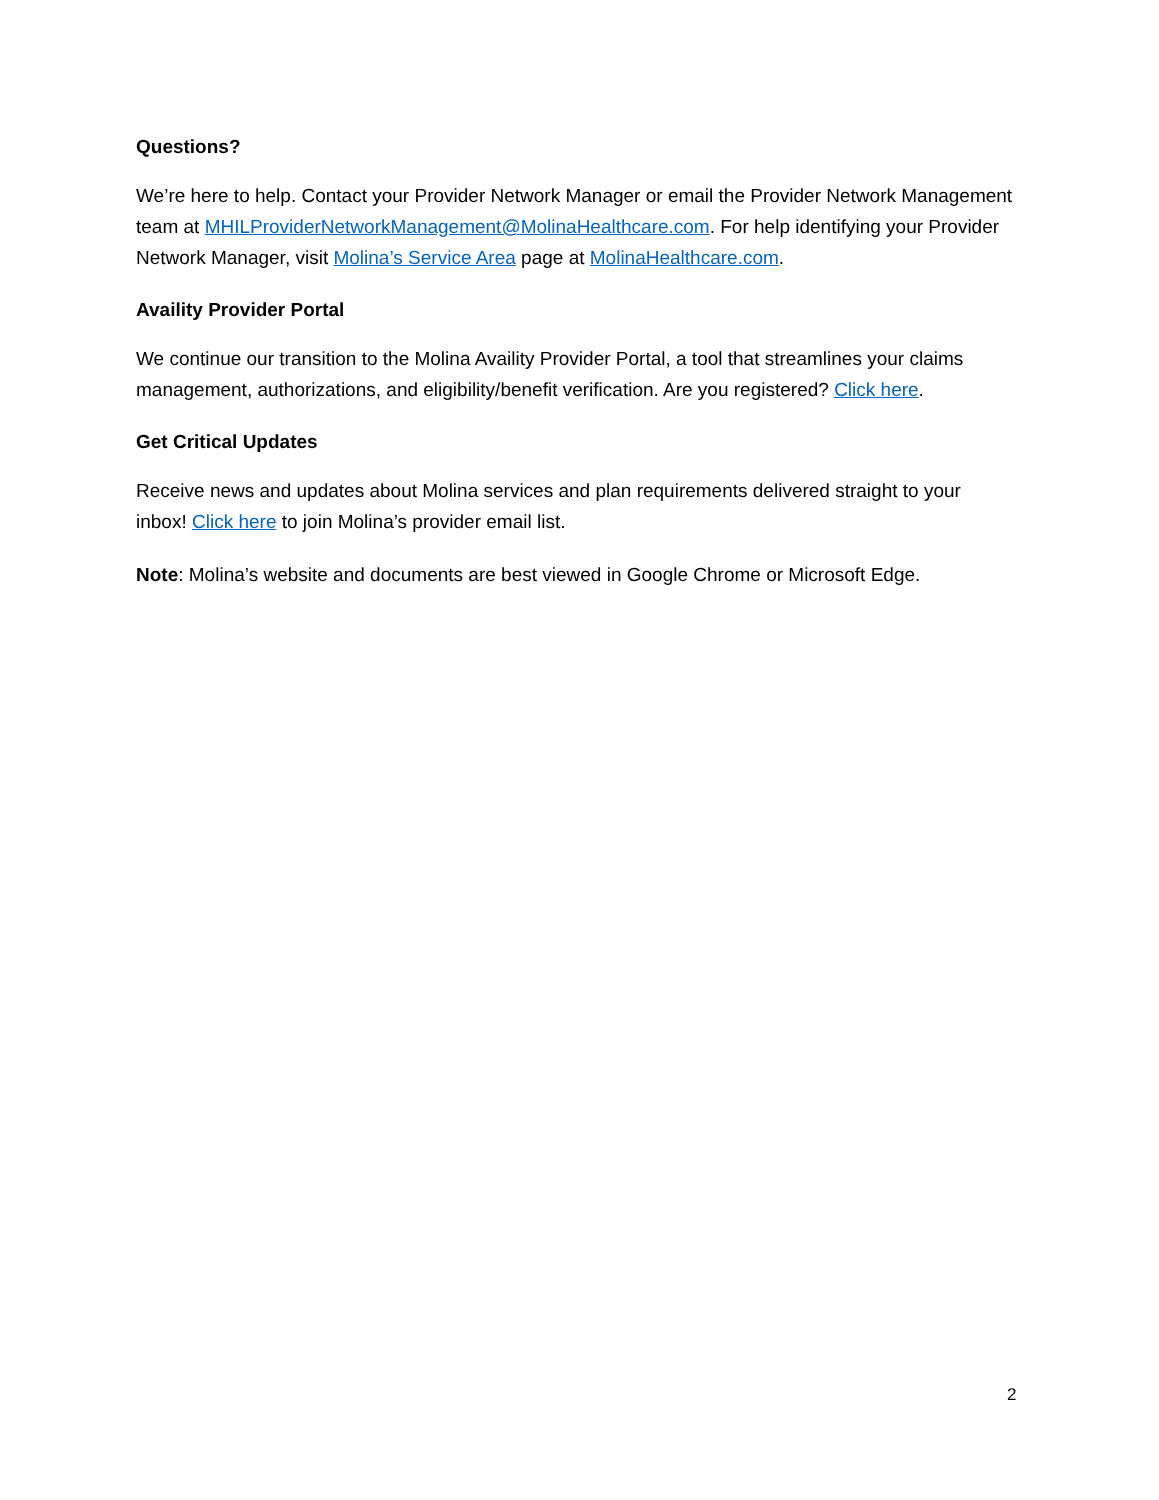Questions?
We’re here to help. Contact your Provider Network Manager or email the Provider Network Management team at MHILProviderNetworkManagement@MolinaHealthcare.com. For help identifying your Provider Network Manager, visit Molina’s Service Area page at MolinaHealthcare.com.
Availity Provider Portal
We continue our transition to the Molina Availity Provider Portal, a tool that streamlines your claims management, authorizations, and eligibility/benefit verification. Are you registered? Click here.
Get Critical Updates
Receive news and updates about Molina services and plan requirements delivered straight to your inbox! Click here to join Molina’s provider email list.
Note: Molina’s website and documents are best viewed in Google Chrome or Microsoft Edge.
2